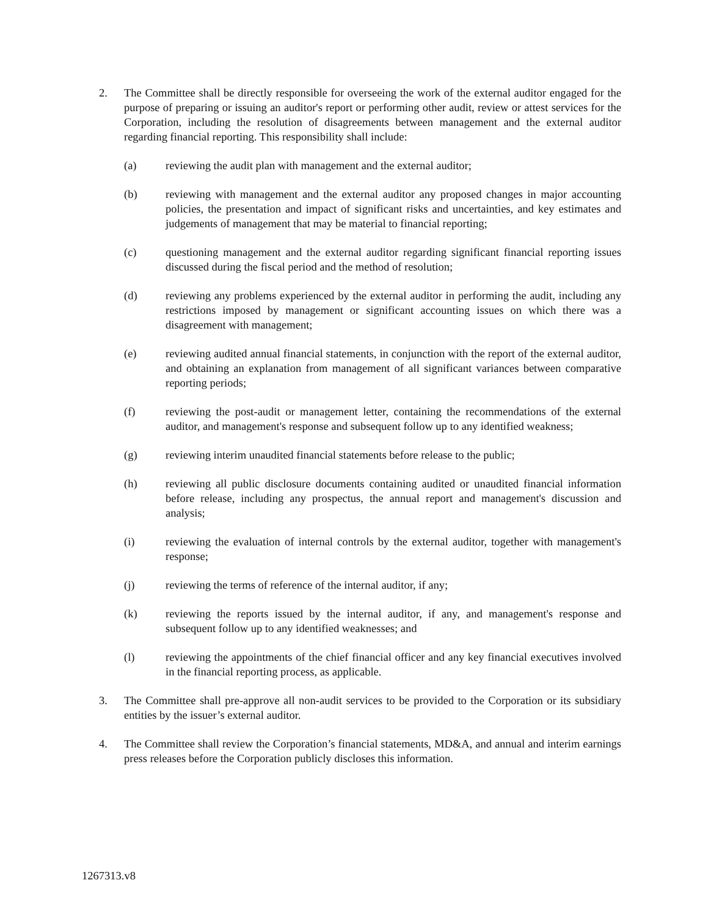2. The Committee shall be directly responsible for overseeing the work of the external auditor engaged for the purpose of preparing or issuing an auditor's report or performing other audit, review or attest services for the Corporation, including the resolution of disagreements between management and the external auditor regarding financial reporting. This responsibility shall include:
(a) reviewing the audit plan with management and the external auditor;
(b) reviewing with management and the external auditor any proposed changes in major accounting policies, the presentation and impact of significant risks and uncertainties, and key estimates and judgements of management that may be material to financial reporting;
(c) questioning management and the external auditor regarding significant financial reporting issues discussed during the fiscal period and the method of resolution;
(d) reviewing any problems experienced by the external auditor in performing the audit, including any restrictions imposed by management or significant accounting issues on which there was a disagreement with management;
(e) reviewing audited annual financial statements, in conjunction with the report of the external auditor, and obtaining an explanation from management of all significant variances between comparative reporting periods;
(f) reviewing the post-audit or management letter, containing the recommendations of the external auditor, and management's response and subsequent follow up to any identified weakness;
(g) reviewing interim unaudited financial statements before release to the public;
(h) reviewing all public disclosure documents containing audited or unaudited financial information before release, including any prospectus, the annual report and management's discussion and analysis;
(i) reviewing the evaluation of internal controls by the external auditor, together with management's response;
(j) reviewing the terms of reference of the internal auditor, if any;
(k) reviewing the reports issued by the internal auditor, if any, and management's response and subsequent follow up to any identified weaknesses; and
(l) reviewing the appointments of the chief financial officer and any key financial executives involved in the financial reporting process, as applicable.
3. The Committee shall pre-approve all non-audit services to be provided to the Corporation or its subsidiary entities by the issuer’s external auditor.
4. The Committee shall review the Corporation’s financial statements, MD&A, and annual and interim earnings press releases before the Corporation publicly discloses this information.
1267313.v8